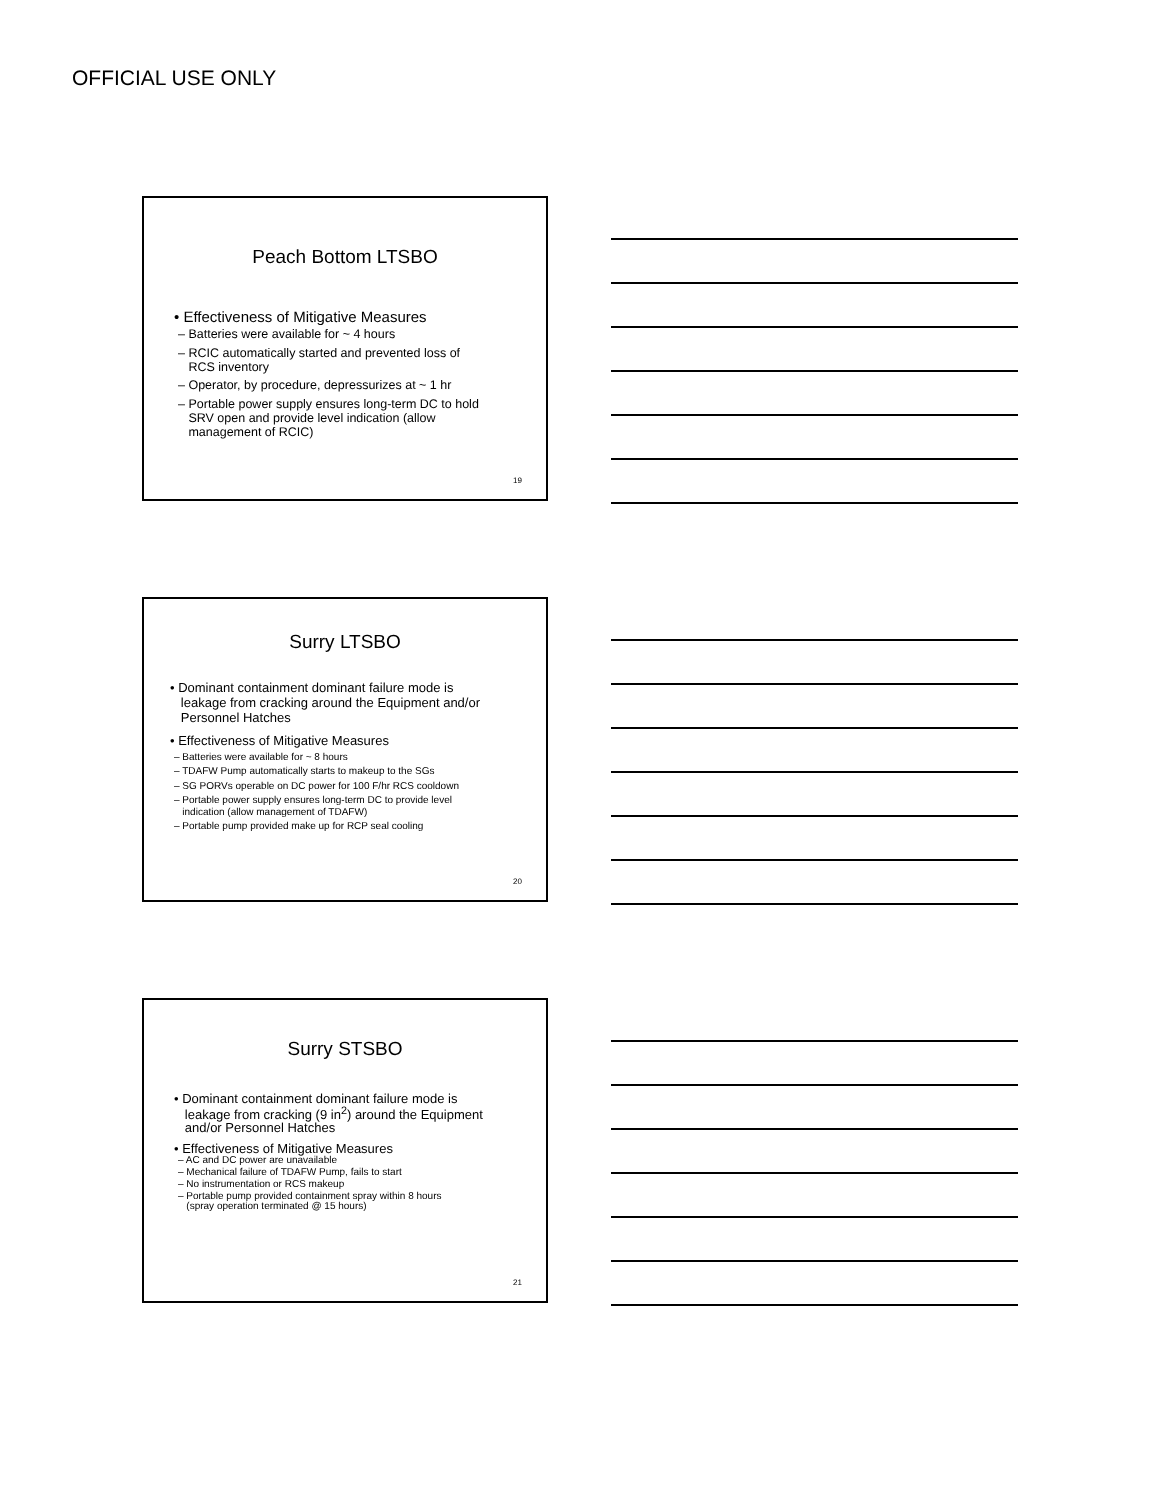OFFICIAL USE ONLY
Peach Bottom LTSBO
• Effectiveness of Mitigative Measures
– Batteries were available for ~ 4 hours
– RCIC automatically started and prevented loss of
RCS inventory
– Operator, by procedure, depressurizes at ~ 1 hr
– Portable power supply ensures long-term DC to hold
SRV open and provide level indication (allow
management of RCIC)
19
Surry LTSBO
• Dominant containment dominant failure mode is
leakage from cracking around the Equipment and/or
Personnel Hatches
• Effectiveness of Mitigative Measures
– Batteries were available for ~ 8 hours
– TDAFW Pump automatically starts to makeup to the SGs
– SG PORVs operable on DC power for 100 F/hr RCS cooldown
– Portable power supply ensures long-term DC to provide level
indication (allow management of TDAFW)
– Portable pump provided make up for RCP seal cooling
20
Surry STSBO
• Dominant containment dominant failure mode is
leakage from cracking (9 in<sup>2</sup>) around the Equipment
and/or Personnel Hatches
• Effectiveness of Mitigative Measures
– AC and DC power are unavailable
– Mechanical failure of TDAFW Pump, fails to start
– No instrumentation or RCS makeup
– Portable pump provided containment spray within 8 hours
(spray operation terminated @ 15 hours)
21